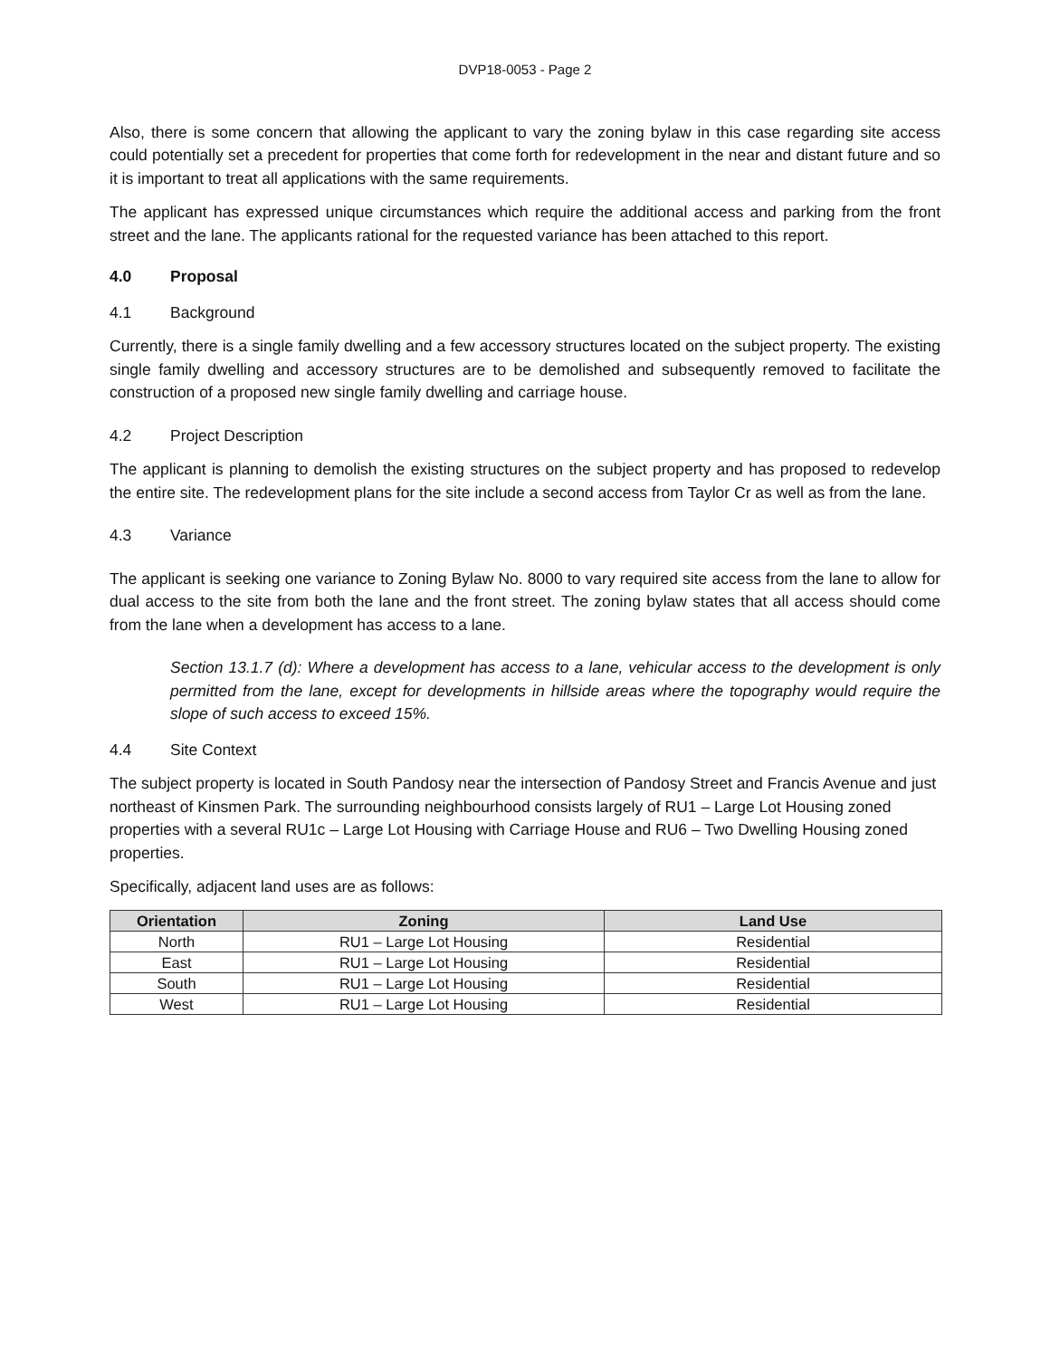DVP18-0053 - Page 2
Also, there is some concern that allowing the applicant to vary the zoning bylaw in this case regarding site access could potentially set a precedent for properties that come forth for redevelopment in the near and distant future and so it is important to treat all applications with the same requirements.
The applicant has expressed unique circumstances which require the additional access and parking from the front street and the lane. The applicants rational for the requested variance has been attached to this report.
4.0 Proposal
4.1 Background
Currently, there is a single family dwelling and a few accessory structures located on the subject property. The existing single family dwelling and accessory structures are to be demolished and subsequently removed to facilitate the construction of a proposed new single family dwelling and carriage house.
4.2 Project Description
The applicant is planning to demolish the existing structures on the subject property and has proposed to redevelop the entire site. The redevelopment plans for the site include a second access from Taylor Cr as well as from the lane.
4.3 Variance
The applicant is seeking one variance to Zoning Bylaw No. 8000 to vary required site access from the lane to allow for dual access to the site from both the lane and the front street. The zoning bylaw states that all access should come from the lane when a development has access to a lane.
Section 13.1.7 (d): Where a development has access to a lane, vehicular access to the development is only permitted from the lane, except for developments in hillside areas where the topography would require the slope of such access to exceed 15%.
4.4 Site Context
The subject property is located in South Pandosy near the intersection of Pandosy Street and Francis Avenue and just northeast of Kinsmen Park. The surrounding neighbourhood consists largely of RU1 – Large Lot Housing zoned properties with a several RU1c – Large Lot Housing with Carriage House and RU6 – Two Dwelling Housing zoned properties.
Specifically, adjacent land uses are as follows:
| Orientation | Zoning | Land Use |
| --- | --- | --- |
| North | RU1 – Large Lot Housing | Residential |
| East | RU1 – Large Lot Housing | Residential |
| South | RU1 – Large Lot Housing | Residential |
| West | RU1 – Large Lot Housing | Residential |